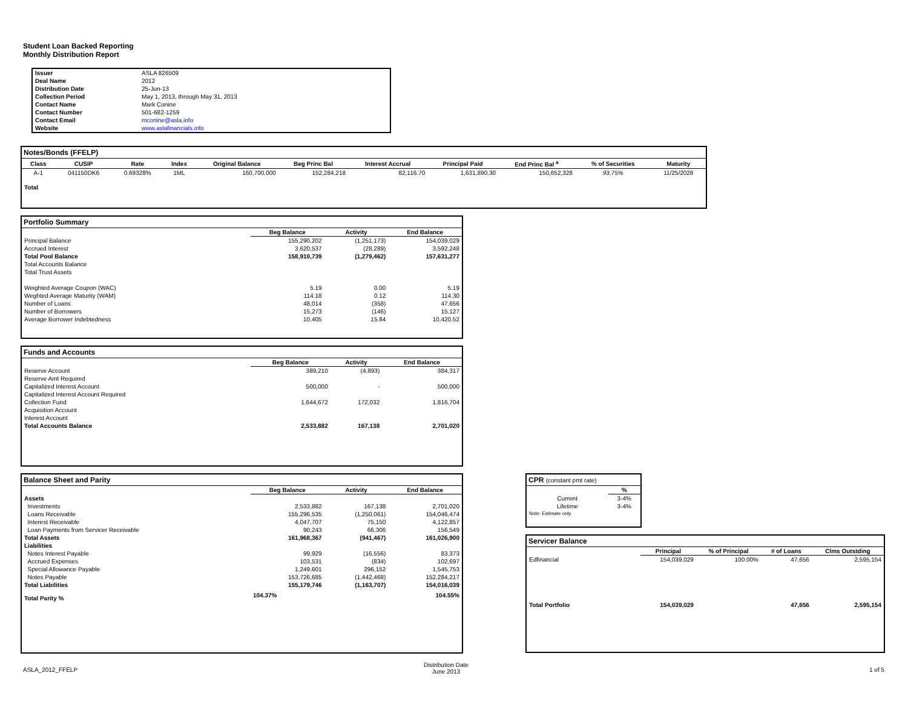Student Loan Backed Reporting
Monthly Distribution Report
| Issuer | ASLA 826509 |
| Deal Name | 2012 |
| Distribution Date | 25-Jun-13 |
| Collection Period | May 1, 2013, through May 31, 2013 |
| Contact Name | Mark Conine |
| Contact Number | 501-682-1259 |
| Contact Email | mconine@asla.info |
| Website | www.aslafinancials.info |
Notes/Bonds (FFELP)
| Class | CUSIP | Rate | Index | Original Balance | Beg Princ Bal | Interest Accrual | Principal Paid | End Princ Bal <sup>a</sup> | % of Securities | Maturity |
| --- | --- | --- | --- | --- | --- | --- | --- | --- | --- | --- |
| A-1 | 041150DK6 | 0.69328% | 1ML | 160,700,000 | 152,284,218 | 82,116.70 | 1,631,890.30 | 150,652,328 | 93.75% | 11/25/2028 |
| Total | | | | | | | | | | |
Portfolio Summary
| | Beg Balance | Activity | End Balance |
| Principal Balance | 155,290,202 | (1,251,173) | 154,039,029 |
| Accrued Interest | 3,620,537 | (28,289) | 3,592,248 |
| Total Pool Balance | 158,910,739 | (1,279,462) | 157,631,277 |
| Total Accounts Balance | | | |
| Total Trust Assets | | | |
| Weighted Average Coupon (WAC) | 5.19 | 0.00 | 5.19 |
| Weghted Average Maturity (WAM) | 114.18 | 0.12 | 114.30 |
| Number of Loans | 48,014 | (358) | 47,656 |
| Number of Borrowers | 15,273 | (146) | 15,127 |
| Average Borrower Indebtedness | 10,405 | 15.84 | 10,420.52 |
Funds and Accounts
| | Beg Balance | Activity | End Balance |
| Reserve Account | 389,210 | (4,893) | 384,317 |
| Reserve Amt Required | | | |
| Capitalized Interest Account | 500,000 | - | 500,000 |
| Capitalized Interest Account Required | | | |
| Collection Fund | 1,644,672 | 172,032 | 1,816,704 |
| Acquisition Account | | | |
| Interest Account | | | |
| Total Accounts Balance | 2,533,882 | 167,138 | 2,701,020 |
Balance Sheet and Parity
| | Beg Balance | Activity | End Balance |
| Assets | | | |
| Investments | 2,533,882 | 167,138 | 2,701,020 |
| Loans Receivable | 155,296,535 | (1,250,061) | 154,046,474 |
| Interest Receivable | 4,047,707 | 75,150 | 4,122,857 |
| Loan Payments from Servicer Receivable | 90,243 | 66,306 | 156,549 |
| Total Assets | 161,968,367 | (941,467) | 161,026,900 |
| Liabilities | | | |
| Notes Interest Payable | 99,929 | (16,556) | 83,373 |
| Accrued Expenses | 103,531 | (834) | 102,697 |
| Special Allowance Payable | 1,249,601 | 296,152 | 1,545,753 |
| Notes Payable | 153,726,685 | (1,442,468) | 152,284,217 |
| Total Liabilities | 155,179,746 | (1,163,707) | 154,016,039 |
| Total Parity % | 104.37% | | 104.55% |
CPR (constant pmt rate)
| | % |
| Current | 3-4% |
| Lifetime | 3-4% |
| Note: Estimate only. | |
Servicer Balance
| | Principal | % of Principal | # of Loans | Clms Outstding |
| Edfinancial | 154,039,029 | 100.00% | 47,656 | 2,595,154 |
| Total Portfolio | 154,039,029 | | 47,656 | 2,595,154 |
ASLA_2012_FFELP
Distribution Date
June 2013
1 of 5